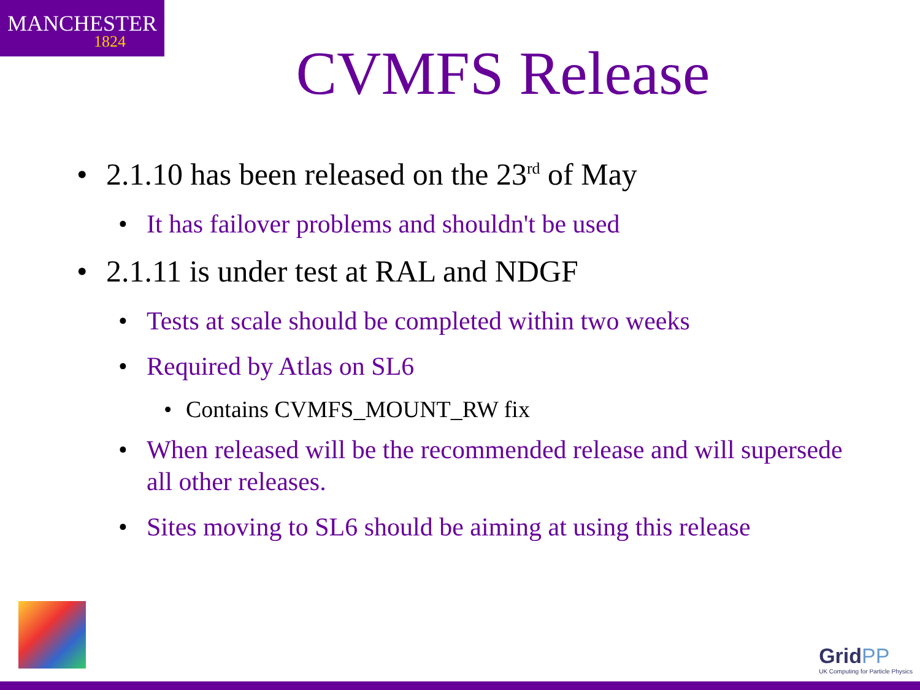MANCHESTER
1824
CVMFS Release
• 2.1.10 has been released on the 23<sup>rd</sup> of May
• It has failover problems and shouldn't be used
• 2.1.11 is under test at RAL and NDGF
• Tests at scale should be completed within two weeks
• Required by Atlas on SL6
• Contains CVMFS_MOUNT_RW fix
• When released will be the recommended release and will supersede all other releases.
• Sites moving to SL6 should be aiming at using this release
GridPP
UK Computing for Particle Physics